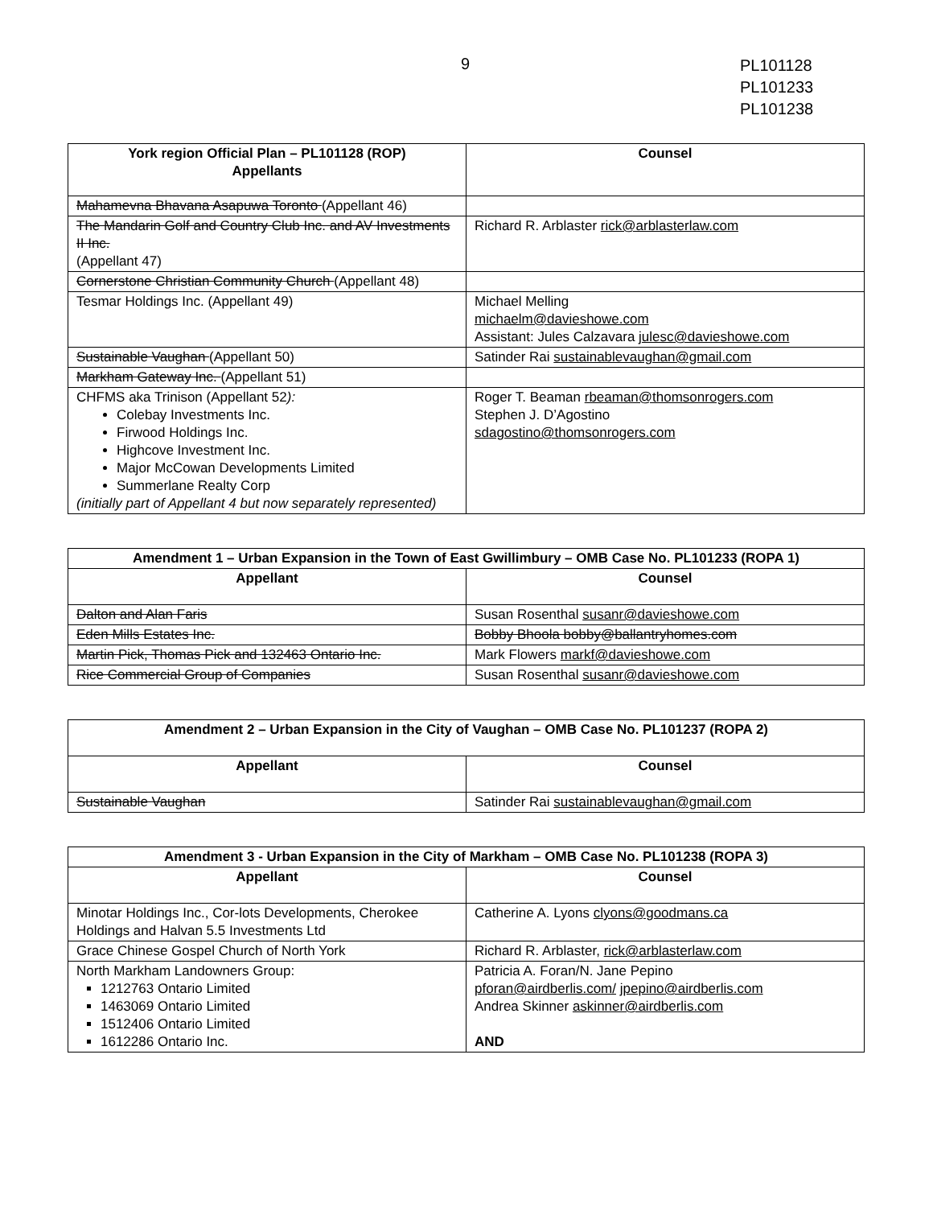9
PL101128
PL101233
PL101238
| York region Official Plan – PL101128 (ROP) Appellants | Counsel |
| --- | --- |
| Mahamevna Bhavana Asapuwa Toronto (Appellant 46) | |
| The Mandarin Golf and Country Club Inc. and AV Investments II Inc. (Appellant 47) | Richard R. Arblaster rick@arblasterlaw.com |
| Cornerstone Christian Community Church (Appellant 48) | |
| Tesmar Holdings Inc. (Appellant 49) | Michael Melling michaelm@davieshowe.com Assistant: Jules Calzavara julesc@davieshowe.com |
| Sustainable Vaughan (Appellant 50) | Satinder Rai sustainablevaughan@gmail.com |
| Markham Gateway Inc. (Appellant 51) | |
| CHFMS aka Trinison (Appellant 52 ): Colebay Investments Inc. Firwood Holdings Inc. Highcove Investment Inc. Major McCowan Developments Limited Summerlane Realty Corp (initially part of Appellant 4 but now separately represented) | Roger T. Beaman rbeaman@thomsonrogers.com Stephen J. D’Agostino sdagostino@thomsonrogers.com |
| Amendment 1 – Urban Expansion in the Town of East Gwillimbury – OMB Case No. PL101233 (ROPA 1) | |
| Appellant | Counsel |
| Dalton and Alan Faris | Susan Rosenthal susanr@davieshowe.com |
| Eden Mills Estates Inc. | Bobby Bhoola bobby@ballantryhomes.com |
| Martin Pick, Thomas Pick and 132463 Ontario Inc. | Mark Flowers markf@davieshowe.com |
| Rice Commercial Group of Companies | Susan Rosenthal susanr@davieshowe.com |
| Amendment 2 – Urban Expansion in the City of Vaughan – OMB Case No. PL101237 (ROPA 2) | |
| Appellant | Counsel |
| Sustainable Vaughan | Satinder Rai sustainablevaughan@gmail.com |
| Amendment 3 - Urban Expansion in the City of Markham – OMB Case No. PL101238 (ROPA 3) | |
| Appellant | Counsel |
| Minotar Holdings Inc., Cor-lots Developments, Cherokee Holdings and Halvan 5.5 Investments Ltd | Catherine A. Lyons clyons@goodmans.ca |
| Grace Chinese Gospel Church of North York | Richard R. Arblaster, rick@arblasterlaw.com |
| North Markham Landowners Group: 1212763 Ontario Limited 1463069 Ontario Limited 1512406 Ontario Limited 1612286 Ontario Inc. | Patricia A. Foran/N. Jane Pepino pforan@airdberlis.com/ jpepino@airdberlis.com Andrea Skinner askinner@airdberlis.com AND |